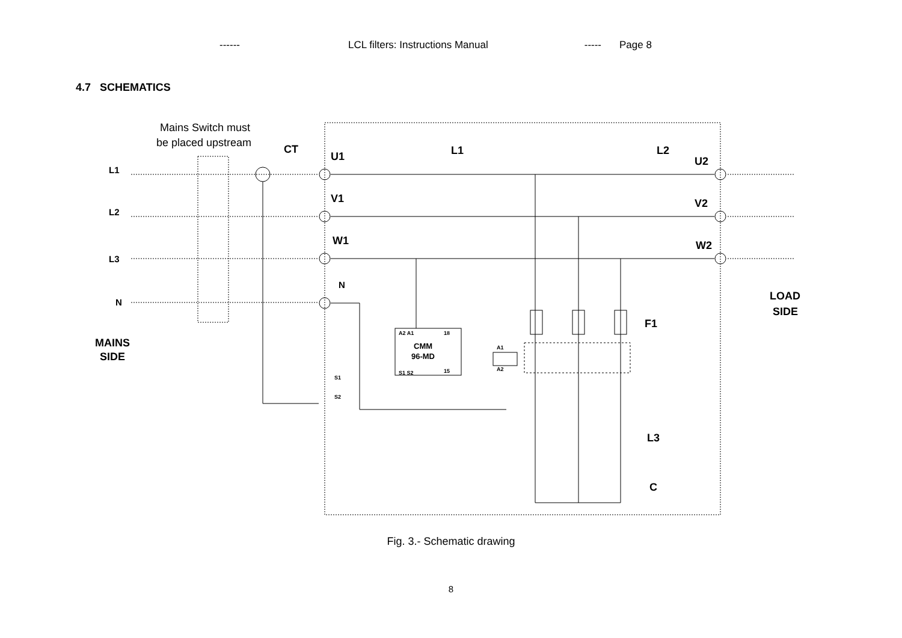------ LCL filters: Instructions Manual ----- Page 8
4.7 SCHEMATICS
CT
U1
L1
L2
U2
V1
V2
W1
W2
N
L1
L2
L3
N
MAINS
SIDE
LOAD
SIDE
F1
L3
C
A2 A1
18
CMM
96-MD
S1 S2
15
A1
A2
S1
S2
Mains Switch must
be placed upstream
Fig. 3.- Schematic drawing
8